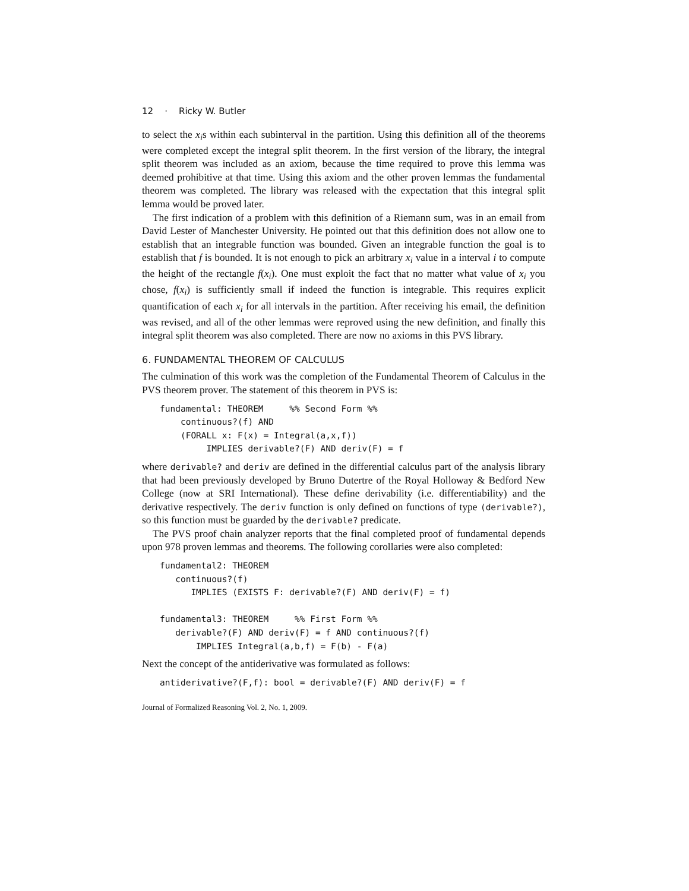12 · Ricky W. Butler
to select the x<sub>i</sub>s within each subinterval in the partition. Using this definition all of the theorems were completed except the integral split theorem. In the first version of the library, the integral split theorem was included as an axiom, because the time required to prove this lemma was deemed prohibitive at that time. Using this axiom and the other proven lemmas the fundamental theorem was completed. The library was released with the expectation that this integral split lemma would be proved later.
The first indication of a problem with this definition of a Riemann sum, was in an email from David Lester of Manchester University. He pointed out that this definition does not allow one to establish that an integrable function was bounded. Given an integrable function the goal is to establish that f is bounded. It is not enough to pick an arbitrary x<sub>i</sub> value in a interval i to compute the height of the rectangle f(x<sub>i</sub>). One must exploit the fact that no matter what value of x<sub>i</sub> you chose, f(x<sub>i</sub>) is sufficiently small if indeed the function is integrable. This requires explicit quantification of each x<sub>i</sub> for all intervals in the partition. After receiving his email, the definition was revised, and all of the other lemmas were reproved using the new definition, and finally this integral split theorem was also completed. There are now no axioms in this PVS library.
6. FUNDAMENTAL THEOREM OF CALCULUS
The culmination of this work was the completion of the Fundamental Theorem of Calculus in the PVS theorem prover. The statement of this theorem in PVS is:
fundamental: THEOREM     %% Second Form %%
    continuous?(f) AND
    (FORALL x: F(x) = Integral(a,x,f))
         IMPLIES derivable?(F) AND deriv(F) = f
where derivable? and deriv are defined in the differential calculus part of the analysis library that had been previously developed by Bruno Dutertre of the Royal Holloway & Bedford New College (now at SRI International). These define derivability (i.e. differentiability) and the derivative respectively. The deriv function is only defined on functions of type (derivable?), so this function must be guarded by the derivable? predicate.
The PVS proof chain analyzer reports that the final completed proof of fundamental depends upon 978 proven lemmas and theorems. The following corollaries were also completed:
fundamental2: THEOREM
   continuous?(f)
      IMPLIES (EXISTS F: derivable?(F) AND deriv(F) = f)

fundamental3: THEOREM     %% First Form %%
   derivable?(F) AND deriv(F) = f AND continuous?(f)
       IMPLIES Integral(a,b,f) = F(b) - F(a)
Next the concept of the antiderivative was formulated as follows:
antiderivative?(F,f): bool = derivable?(F) AND deriv(F) = f
Journal of Formalized Reasoning Vol. 2, No. 1, 2009.